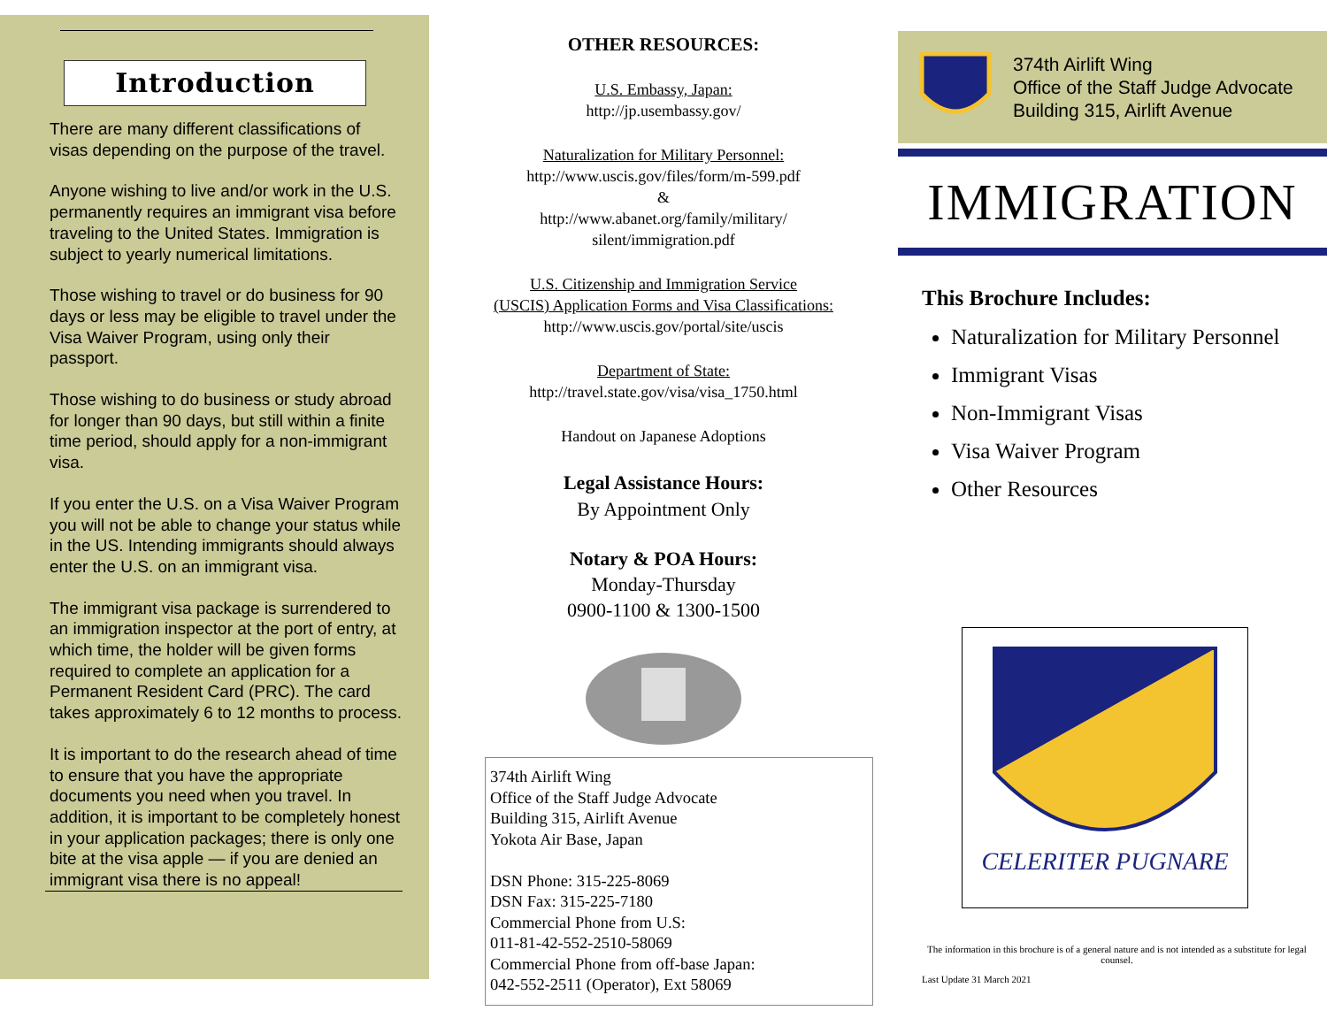Introduction
There are many different classifications of visas depending on the purpose of the travel.
Anyone wishing to live and/or work in the U.S. permanently requires an immigrant visa before traveling to the United States. Immigration is subject to yearly numerical limitations.
Those wishing to travel or do business for 90 days or less may be eligible to travel under the Visa Waiver Program, using only their passport.
Those wishing to do business or study abroad for longer than 90 days, but still within a finite time period, should apply for a non-immigrant visa.
If you enter the U.S. on a Visa Waiver Program you will not be able to change your status while in the US. Intending immigrants should always enter the U.S. on an immigrant visa.
The immigrant visa package is surrendered to an immigration inspector at the port of entry, at which time, the holder will be given forms required to complete an application for a Permanent Resident Card (PRC). The card takes approximately 6 to 12 months to process.
It is important to do the research ahead of time to ensure that you have the appropriate documents you need when you travel. In addition, it is important to be completely honest in your application packages; there is only one bite at the visa apple — if you are denied an immigrant visa there is no appeal!
OTHER RESOURCES:
U.S. Embassy, Japan:
http://jp.usembassy.gov/
Naturalization for Military Personnel:
http://www.uscis.gov/files/form/m-599.pdf
&
http://www.abanet.org/family/military/
silent/immigration.pdf
U.S. Citizenship and Immigration Service
(USCIS) Application Forms and Visa Classifications:
http://www.uscis.gov/portal/site/uscis
Department of State:
http://travel.state.gov/visa/visa_1750.html
Handout on Japanese Adoptions
Legal Assistance Hours:
By Appointment Only
Notary & POA Hours:
Monday-Thursday
0900-1100 & 1300-1500
374th Airlift Wing
Office of the Staff Judge Advocate
Building 315, Airlift Avenue
Yokota Air Base, Japan
DSN Phone: 315-225-8069
DSN Fax: 315-225-7180
Commercial Phone from U.S:
011-81-42-552-2510-58069
Commercial Phone from off-base Japan:
042-552-2511 (Operator), Ext 58069
374th Airlift Wing
Office of the Staff Judge Advocate
Building 315, Airlift Avenue
IMMIGRATION
This Brochure Includes:
Naturalization for Military Personnel
Immigrant Visas
Non-Immigrant Visas
Visa Waiver Program
Other Resources
CELERITER PUGNARE
The information in this brochure is of a general nature and is not intended as a substitute for legal counsel.
Last Update 31 March 2021